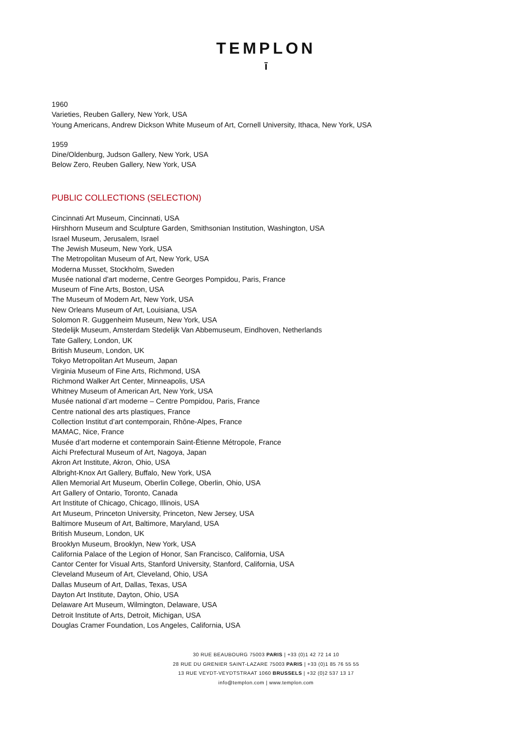TEMPLON
ī
1960
Varieties, Reuben Gallery, New York, USA
Young Americans, Andrew Dickson White Museum of Art, Cornell University, Ithaca, New York, USA
1959
Dine/Oldenburg, Judson Gallery, New York, USA
Below Zero, Reuben Gallery, New York, USA
PUBLIC COLLECTIONS (SELECTION)
Cincinnati Art Museum, Cincinnati, USA
Hirshhorn Museum and Sculpture Garden, Smithsonian Institution, Washington, USA
Israel Museum, Jerusalem, Israel
The Jewish Museum, New York, USA
The Metropolitan Museum of Art, New York, USA
Moderna Musset, Stockholm, Sweden
Musée national d'art moderne, Centre Georges Pompidou, Paris, France
Museum of Fine Arts, Boston, USA
The Museum of Modern Art, New York, USA
New Orleans Museum of Art, Louisiana, USA
Solomon R. Guggenheim Museum, New York, USA
Stedelijk Museum, Amsterdam Stedelijk Van Abbemuseum, Eindhoven, Netherlands
Tate Gallery, London, UK
British Museum, London, UK
Tokyo Metropolitan Art Museum, Japan
Virginia Museum of Fine Arts, Richmond, USA
Richmond Walker Art Center, Minneapolis, USA
Whitney Museum of American Art, New York, USA
Musée national d’art moderne – Centre Pompidou, Paris, France
Centre national des arts plastiques, France
Collection Institut d’art contemporain, Rhône-Alpes, France
MAMAC, Nice, France
Musée d’art moderne et contemporain Saint-Étienne Métropole, France
Aichi Prefectural Museum of Art, Nagoya, Japan
Akron Art Institute, Akron, Ohio, USA
Albright-Knox Art Gallery, Buffalo, New York, USA
Allen Memorial Art Museum, Oberlin College, Oberlin, Ohio, USA
Art Gallery of Ontario, Toronto, Canada
Art Institute of Chicago, Chicago, Illinois, USA
Art Museum, Princeton University, Princeton, New Jersey, USA
Baltimore Museum of Art, Baltimore, Maryland, USA
British Museum, London, UK
Brooklyn Museum, Brooklyn, New York, USA
California Palace of the Legion of Honor, San Francisco, California, USA
Cantor Center for Visual Arts, Stanford University, Stanford, California, USA
Cleveland Museum of Art, Cleveland, Ohio, USA
Dallas Museum of Art, Dallas, Texas, USA
Dayton Art Institute, Dayton, Ohio, USA
Delaware Art Museum, Wilmington, Delaware, USA
Detroit Institute of Arts, Detroit, Michigan, USA
Douglas Cramer Foundation, Los Angeles, California, USA
30 RUE BEAUBOURG 75003 PARIS | +33 (0)1 42 72 14 10
28 RUE DU GRENIER SAINT-LAZARE 75003 PARIS | +33 (0)1 85 76 55 55
13 RUE VEYDT-VEYDTSTRAAT 1060 BRUSSELS | +32 (0)2 537 13 17
info@templon.com | www.templon.com